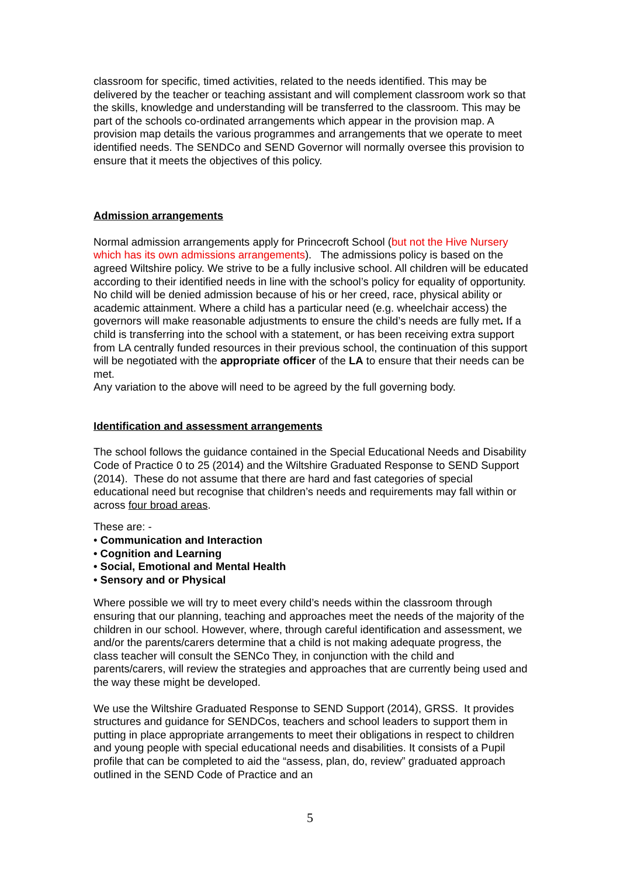classroom for specific, timed activities, related to the needs identified. This may be delivered by the teacher or teaching assistant and will complement classroom work so that the skills, knowledge and understanding will be transferred to the classroom. This may be part of the schools co-ordinated arrangements which appear in the provision map. A provision map details the various programmes and arrangements that we operate to meet identified needs. The SENDCo and SEND Governor will normally oversee this provision to ensure that it meets the objectives of this policy.
Admission arrangements
Normal admission arrangements apply for Princecroft School (but not the Hive Nursery which has its own admissions arrangements). The admissions policy is based on the agreed Wiltshire policy. We strive to be a fully inclusive school. All children will be educated according to their identified needs in line with the school’s policy for equality of opportunity. No child will be denied admission because of his or her creed, race, physical ability or academic attainment. Where a child has a particular need (e.g. wheelchair access) the governors will make reasonable adjustments to ensure the child’s needs are fully met. If a child is transferring into the school with a statement, or has been receiving extra support from LA centrally funded resources in their previous school, the continuation of this support will be negotiated with the appropriate officer of the LA to ensure that their needs can be met.
Any variation to the above will need to be agreed by the full governing body.
Identification and assessment arrangements
The school follows the guidance contained in the Special Educational Needs and Disability Code of Practice 0 to 25 (2014) and the Wiltshire Graduated Response to SEND Support (2014). These do not assume that there are hard and fast categories of special educational need but recognise that children’s needs and requirements may fall within or across four broad areas.
These are: -
• Communication and Interaction
• Cognition and Learning
• Social, Emotional and Mental Health
• Sensory and or Physical
Where possible we will try to meet every child’s needs within the classroom through ensuring that our planning, teaching and approaches meet the needs of the majority of the children in our school. However, where, through careful identification and assessment, we and/or the parents/carers determine that a child is not making adequate progress, the class teacher will consult the SENCo They, in conjunction with the child and parents/carers, will review the strategies and approaches that are currently being used and the way these might be developed.
We use the Wiltshire Graduated Response to SEND Support (2014), GRSS. It provides structures and guidance for SENDCos, teachers and school leaders to support them in putting in place appropriate arrangements to meet their obligations in respect to children and young people with special educational needs and disabilities. It consists of a Pupil profile that can be completed to aid the “assess, plan, do, review” graduated approach outlined in the SEND Code of Practice and an
5